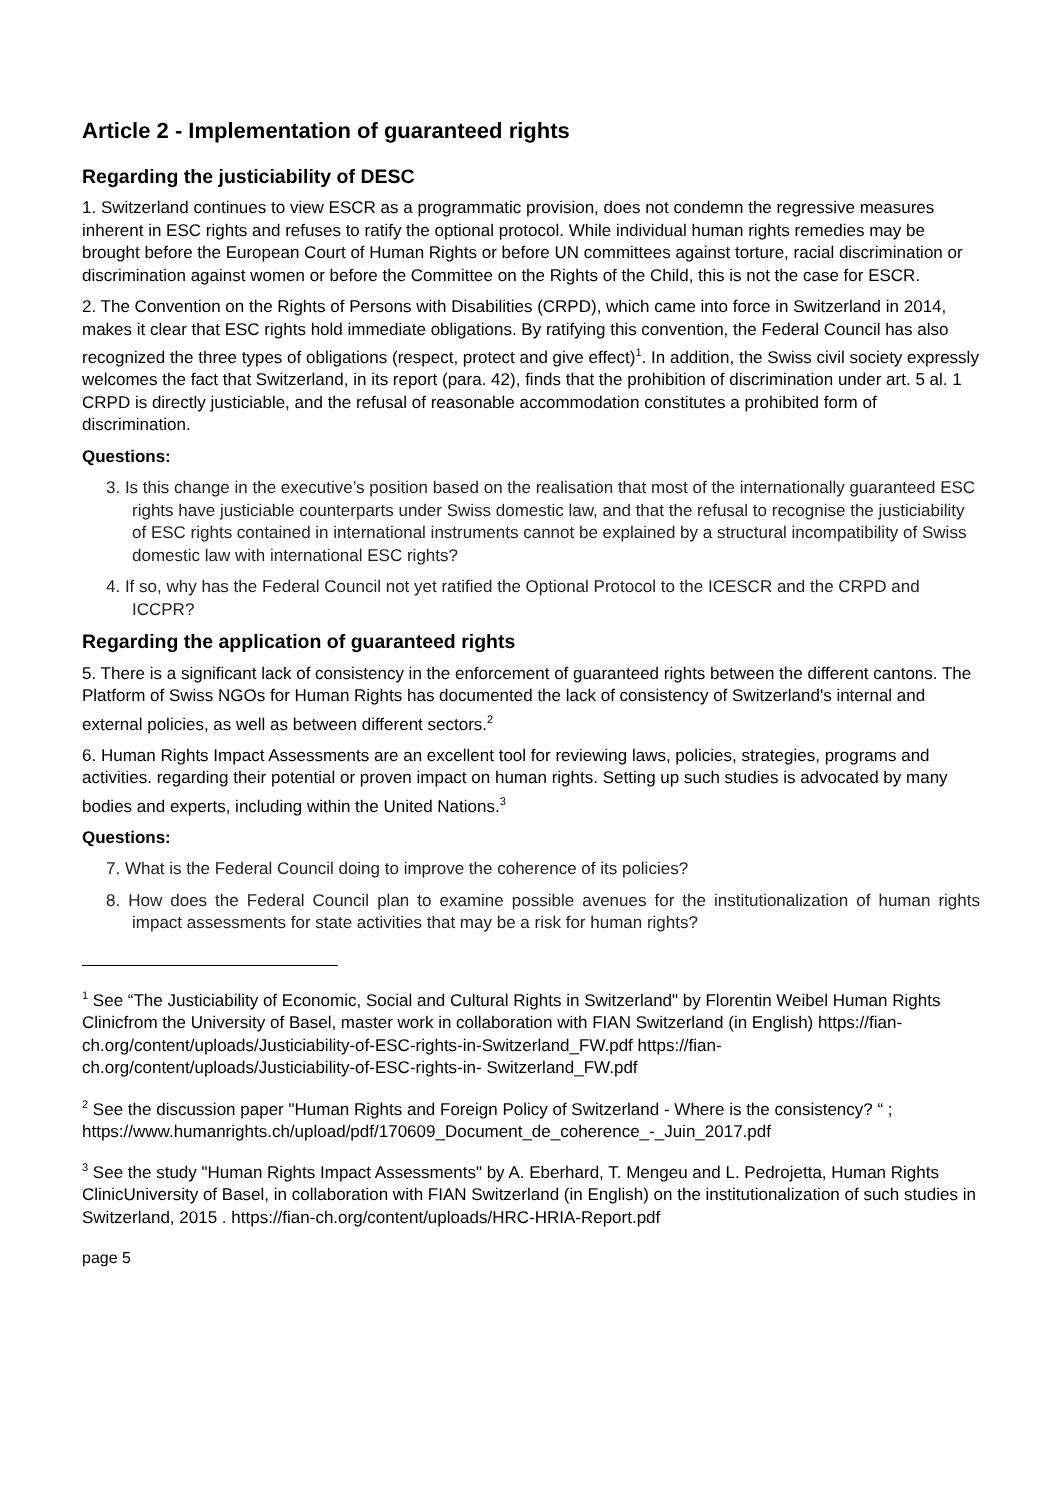Article 2 - Implementation of guaranteed rights
Regarding the justiciability of DESC
1. Switzerland continues to view ESCR as a programmatic provision, does not condemn the regressive measures inherent in ESC rights and refuses to ratify the optional protocol. While individual human rights remedies may be brought before the European Court of Human Rights or before UN committees against torture, racial discrimination or discrimination against women or before the Committee on the Rights of the Child, this is not the case for ESCR.
2. The Convention on the Rights of Persons with Disabilities (CRPD), which came into force in Switzerland in 2014, makes it clear that ESC rights hold immediate obligations. By ratifying this convention, the Federal Council has also recognized the three types of obligations (respect, protect and give effect)<sup>1</sup>. In addition, the Swiss civil society expressly welcomes the fact that Switzerland, in its report (para. 42), finds that the prohibition of discrimination under art. 5 al. 1 CRPD is directly justiciable, and the refusal of reasonable accommodation constitutes a prohibited form of discrimination.
Questions:
3. Is this change in the executive’s position based on the realisation that most of the internationally guaranteed ESC rights have justiciable counterparts under Swiss domestic law, and that the refusal to recognise the justiciability of ESC rights contained in international instruments cannot be explained by a structural incompatibility of Swiss domestic law with international ESC rights?
4. If so, why has the Federal Council not yet ratified the Optional Protocol to the ICESCR and the CRPD and ICCPR?
Regarding the application of guaranteed rights
5. There is a significant lack of consistency in the enforcement of guaranteed rights between the different cantons. The Platform of Swiss NGOs for Human Rights has documented the lack of consistency of Switzerland's internal and external policies, as well as between different sectors.<sup>2</sup>
6. Human Rights Impact Assessments are an excellent tool for reviewing laws, policies, strategies, programs and activities. regarding their potential or proven impact on human rights. Setting up such studies is advocated by many bodies and experts, including within the United Nations.<sup>3</sup>
Questions:
7. What is the Federal Council doing to improve the coherence of its policies?
8. How does the Federal Council plan to examine possible avenues for the institutionalization of human rights impact assessments for state activities that may be a risk for human rights?
<sup>1</sup> See “The Justiciability of Economic, Social and Cultural Rights in Switzerland" by Florentin Weibel Human Rights Clinicfrom the University of Basel, master work in collaboration with FIAN Switzerland (in English) https://fian-ch.org/content/uploads/Justiciability-of-ESC-rights-in-Switzerland_FW.pdf https://fian-ch.org/content/uploads/Justiciability-of-ESC-rights-in- Switzerland_FW.pdf
<sup>2</sup> See the discussion paper "Human Rights and Foreign Policy of Switzerland - Where is the consistency? “ ; https://www.humanrights.ch/upload/pdf/170609_Document_de_coherence_-_Juin_2017.pdf
<sup>3</sup> See the study "Human Rights Impact Assessments" by A. Eberhard, T. Mengeu and L. Pedrojetta, Human Rights ClinicUniversity of Basel, in collaboration with FIAN Switzerland (in English) on the institutionalization of such studies in Switzerland, 2015 . https://fian-ch.org/content/uploads/HRC-HRIA-Report.pdf
page 5